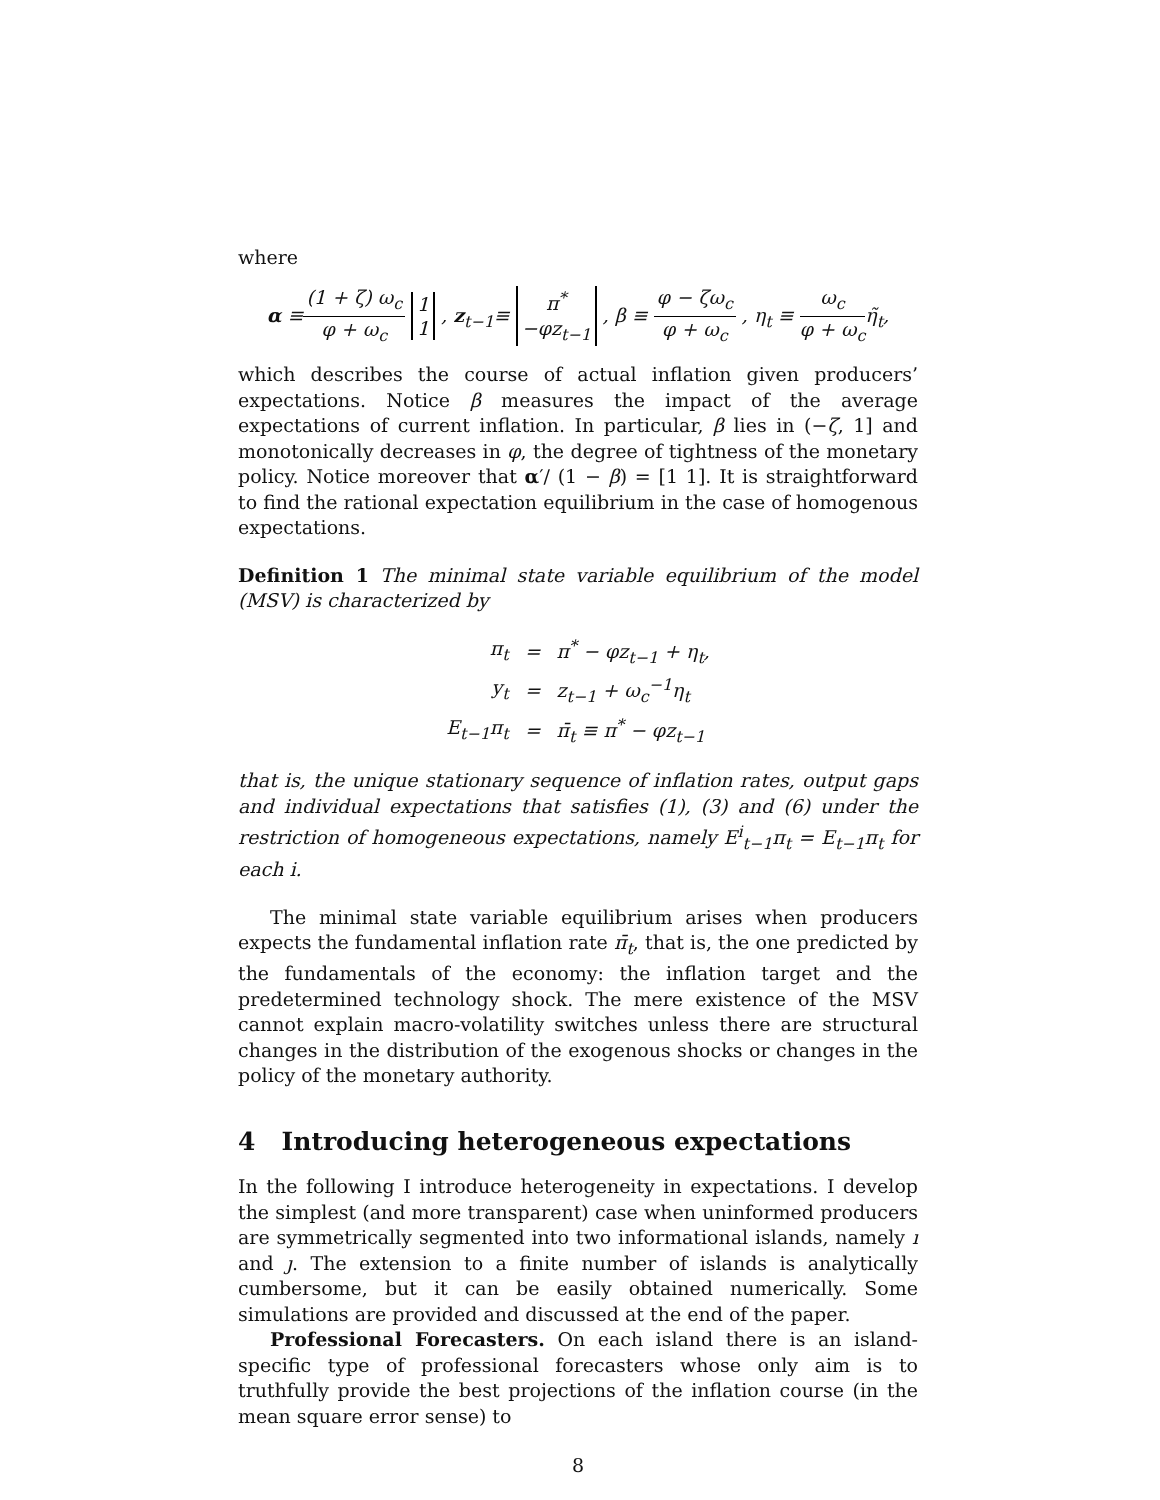where
α ≡(1 + ζ) ω<sub>c</sub> φ + ω<sub>c</sub> 1
1 , z<sub>t−1</sub>≡ π<sup>*</sup>
−φz<sub>t−1</sub> , β ≡ φ − ζω<sub>c</sub> φ + ω<sub>c</sub> , η<sub>t</sub> ≡ ω<sub>c</sub> φ + ω<sub>c</sub>η̃<sub>t</sub>,
which describes the course of actual inflation given producers’ expectations. Notice β measures the impact of the average expectations of current inflation. In particular, β lies in (−ζ, 1] and monotonically decreases in φ, the degree of tightness of the monetary policy. Notice moreover that α′/ (1 − β) = [1 1]. It is straightforward to find the rational expectation equilibrium in the case of homogenous expectations.
Definition 1 The minimal state variable equilibrium of the model (MSV) is characterized by
| π<sub>t</sub> | = | π<sup>*</sup> − φz<sub>t−1</sub> + η<sub>t</sub>, |
| y<sub>t</sub> | = | z<sub>t−1</sub> + ω<sub>c</sub><sup>−1</sup>η<sub>t</sub> |
| E<sub>t−1</sub>π<sub>t</sub> | = | π̄<sub>t</sub> ≡ π<sup>*</sup> − φz<sub>t−1</sub> |
that is, the unique stationary sequence of inflation rates, output gaps and individual expectations that satisfies (1), (3) and (6) under the restriction of homogeneous expectations, namely E<sup>i</sup><sub>t−1</sub>π<sub>t</sub> = E<sub>t−1</sub>π<sub>t</sub> for each i.
The minimal state variable equilibrium arises when producers expects the fundamental inflation rate π̄<sub>t</sub>, that is, the one predicted by the fundamentals of the economy: the inflation target and the predetermined technology shock. The mere existence of the MSV cannot explain macro-volatility switches unless there are structural changes in the distribution of the exogenous shocks or changes in the policy of the monetary authority.
4 Introducing heterogeneous expectations
In the following I introduce heterogeneity in expectations. I develop the simplest (and more transparent) case when uninformed producers are symmetrically segmented into two informational islands, namely ı and ȷ. The extension to a finite number of islands is analytically cumbersome, but it can be easily obtained numerically. Some simulations are provided and discussed at the end of the paper.
Professional Forecasters. On each island there is an island-specific type of professional forecasters whose only aim is to truthfully provide the best projections of the inflation course (in the mean square error sense) to
8